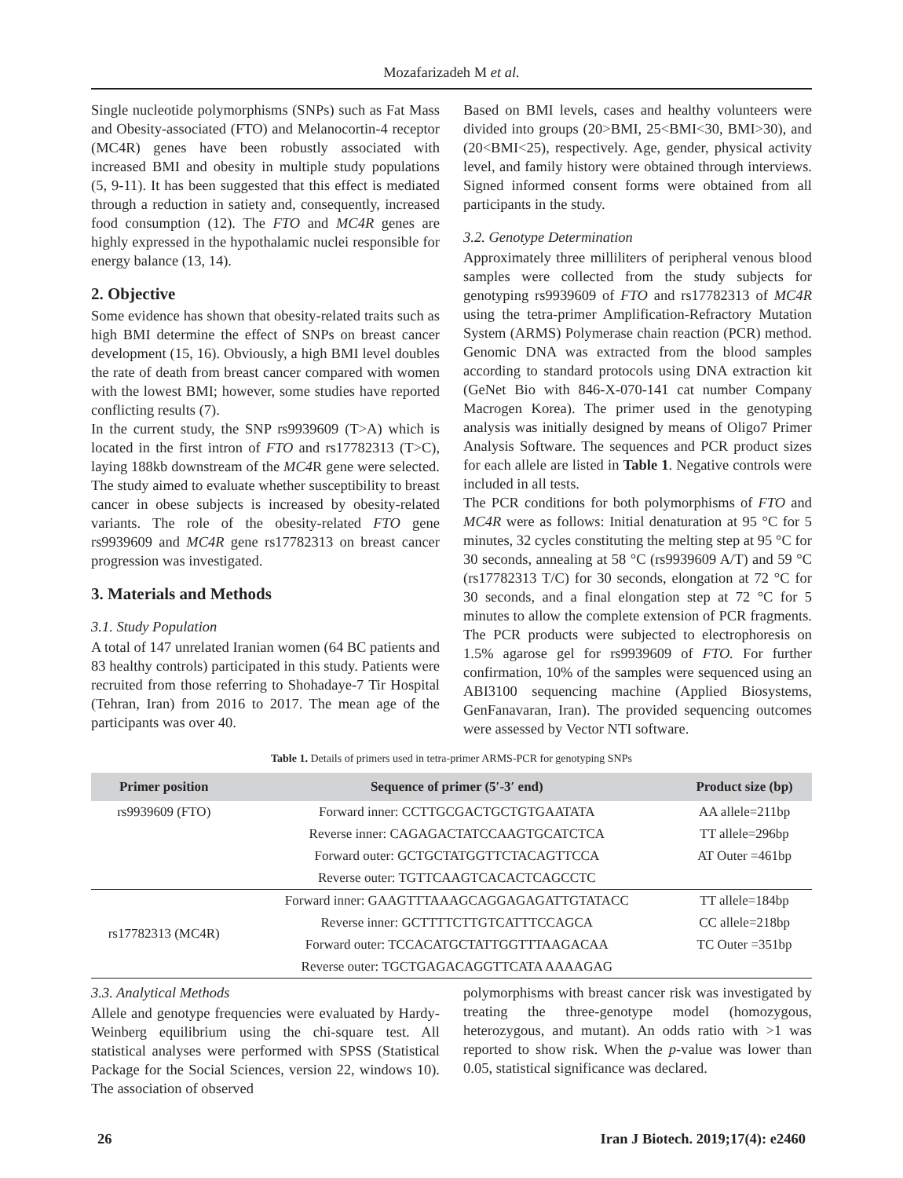Mozafarizadeh M et al.
Single nucleotide polymorphisms (SNPs) such as Fat Mass and Obesity-associated (FTO) and Melanocortin-4 receptor (MC4R) genes have been robustly associated with increased BMI and obesity in multiple study populations (5, 9-11). It has been suggested that this effect is mediated through a reduction in satiety and, consequently, increased food consumption (12). The FTO and MC4R genes are highly expressed in the hypothalamic nuclei responsible for energy balance (13, 14).
2. Objective
Some evidence has shown that obesity-related traits such as high BMI determine the effect of SNPs on breast cancer development (15, 16). Obviously, a high BMI level doubles the rate of death from breast cancer compared with women with the lowest BMI; however, some studies have reported conflicting results (7).
In the current study, the SNP rs9939609 (T>A) which is located in the first intron of FTO and rs17782313 (T>C), laying 188kb downstream of the MC4 R gene were selected. The study aimed to evaluate whether susceptibility to breast cancer in obese subjects is increased by obesity-related variants. The role of the obesity-related FTO gene rs9939609 and MC4R gene rs17782313 on breast cancer progression was investigated.
3. Materials and Methods
3.1. Study Population
A total of 147 unrelated Iranian women (64 BC patients and 83 healthy controls) participated in this study. Patients were recruited from those referring to Shohadaye-7 Tir Hospital (Tehran, Iran) from 2016 to 2017. The mean age of the participants was over 40.
Based on BMI levels, cases and healthy volunteers were divided into groups (20>BMI, 25<BMI<30, BMI>30), and (20<BMI<25), respectively. Age, gender, physical activity level, and family history were obtained through interviews. Signed informed consent forms were obtained from all participants in the study.
3.2. Genotype Determination
Approximately three milliliters of peripheral venous blood samples were collected from the study subjects for genotyping rs9939609 of FTO and rs17782313 of MC4R using the tetra-primer Amplification-Refractory Mutation System (ARMS) Polymerase chain reaction (PCR) method. Genomic DNA was extracted from the blood samples according to standard protocols using DNA extraction kit (GeNet Bio with 846-X-070-141 cat number Company Macrogen Korea). The primer used in the genotyping analysis was initially designed by means of Oligo7 Primer Analysis Software. The sequences and PCR product sizes for each allele are listed in Table 1. Negative controls were included in all tests.
The PCR conditions for both polymorphisms of FTO and MC4R were as follows: Initial denaturation at 95 °C for 5 minutes, 32 cycles constituting the melting step at 95 °C for 30 seconds, annealing at 58 °C (rs9939609 A/T) and 59 °C (rs17782313 T/C) for 30 seconds, elongation at 72 °C for 30 seconds, and a final elongation step at 72 °C for 5 minutes to allow the complete extension of PCR fragments. The PCR products were subjected to electrophoresis on 1.5% agarose gel for rs9939609 of FTO. For further confirmation, 10% of the samples were sequenced using an ABI3100 sequencing machine (Applied Biosystems, GenFanavaran, Iran). The provided sequencing outcomes were assessed by Vector NTI software.
Table 1. Details of primers used in tetra-primer ARMS-PCR for genotyping SNPs
| Primer position | Sequence of primer (5′-3′ end) | Product size (bp) |
| --- | --- | --- |
| rs9939609 (FTO) | Forward inner: CCTTGCGACTGCTGTGAATATA | AA allele=211bp |
| | Reverse inner: CAGAGACTATCCAAGTGCATCTCA | TT allele=296bp |
| | Forward outer: GCTGCTATGGTTCTACAGTTCCA | AT Outer =461bp |
| | Reverse outer: TGTTCAAGTCACACTCAGCCTC | |
| rs17782313 (MC4R) | Forward inner: GAAGTTTAAAGCAGGAGAGATTGTATACC | TT allele=184bp |
| | Reverse inner: GCTTTTCTTGTCATTTCCAGCA | CC allele=218bp |
| | Forward outer: TCCACATGCTATTGGTTTAAGACAA | TC Outer =351bp |
| | Reverse outer: TGCTGAGACAGGTTCATA AAAAGAG | |
3.3. Analytical Methods
Allele and genotype frequencies were evaluated by Hardy-Weinberg equilibrium using the chi-square test. All statistical analyses were performed with SPSS (Statistical Package for the Social Sciences, version 22, windows 10). The association of observed
polymorphisms with breast cancer risk was investigated by treating the three-genotype model (homozygous, heterozygous, and mutant). An odds ratio with >1 was reported to show risk. When the p-value was lower than 0.05, statistical significance was declared.
26 Iran J Biotech. 2019;17(4): e2460